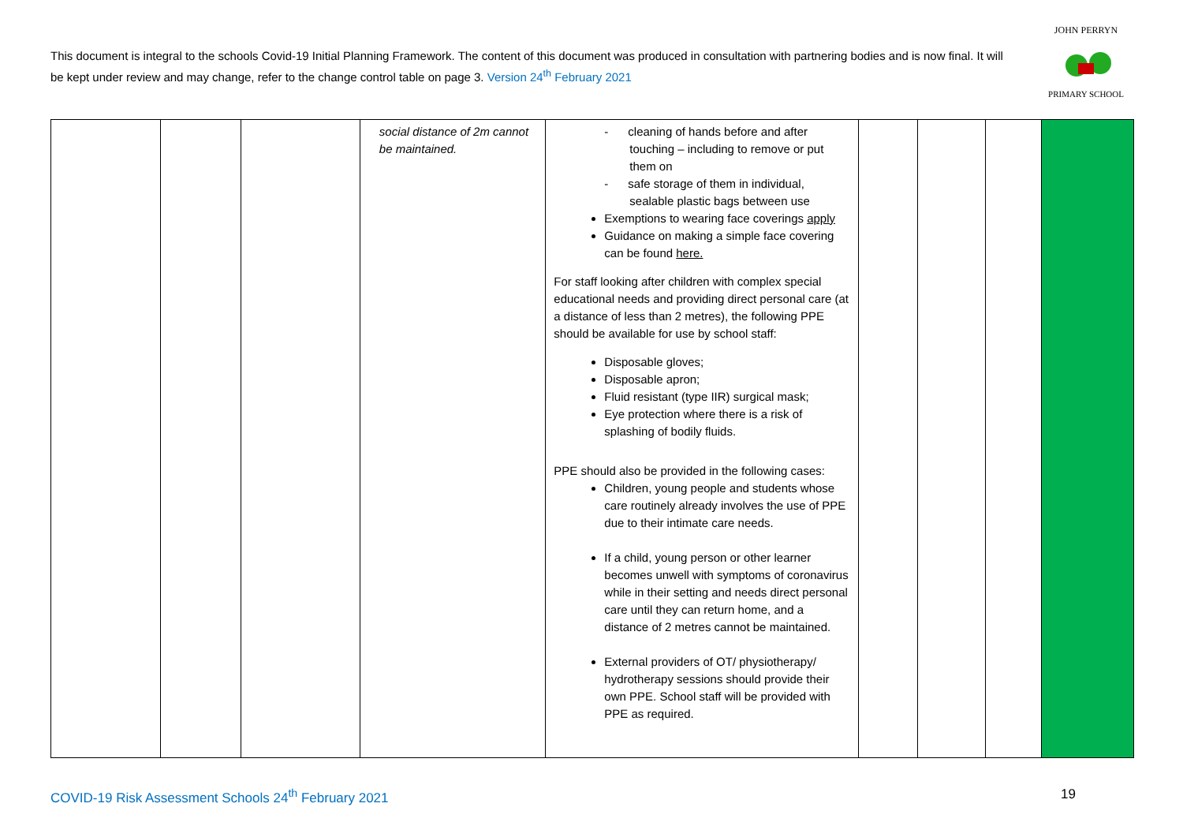This document is integral to the schools Covid-19 Initial Planning Framework. The content of this document was produced in consultation with partnering bodies and is now final. It will be kept under review and may change, refer to the change control table on page 3. Version 24<sup>th</sup> February 2021
JOHN PERRYN
PRIMARY SCHOOL
| | | | social distance of 2m cannot be maintained. | - cleaning of hands before and after touching – including to remove or put them on - safe storage of them in individual, sealable plastic bags between use Exemptions to wearing face coverings apply Guidance on making a simple face covering can be found here. For staff looking after children with complex special educational needs and providing direct personal care (at a distance of less than 2 metres), the following PPE should be available for use by school staff: Disposable gloves; Disposable apron; Fluid resistant (type IIR) surgical mask; Eye protection where there is a risk of splashing of bodily fluids. PPE should also be provided in the following cases: Children, young people and students whose care routinely already involves the use of PPE due to their intimate care needs. If a child, young person or other learner becomes unwell with symptoms of coronavirus while in their setting and needs direct personal care until they can return home, and a distance of 2 metres cannot be maintained. External providers of OT/ physiotherapy/ hydrotherapy sessions should provide their own PPE. School staff will be provided with PPE as required. | | | | |
COVID-19 Risk Assessment Schools 24<sup>th</sup> February 2021 19